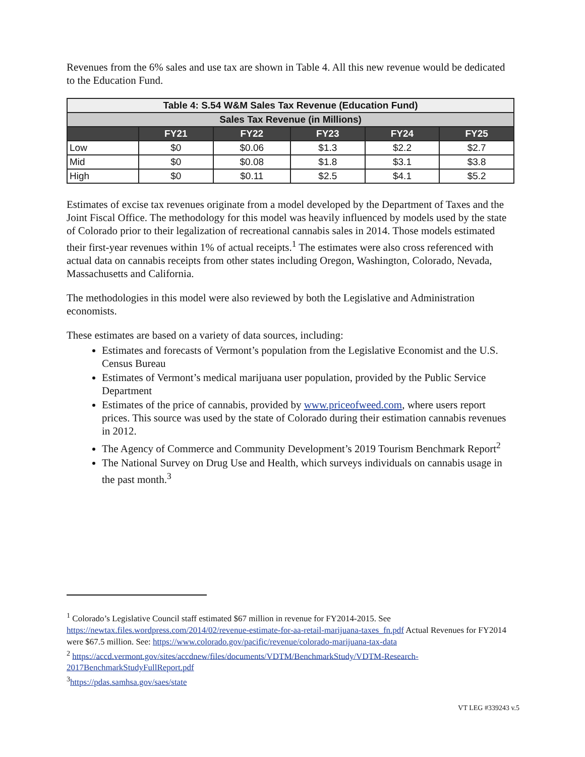Revenues from the 6% sales and use tax are shown in Table 4. All this new revenue would be dedicated to the Education Fund.
| Table 4: S.54 W&M Sales Tax Revenue (Education Fund) | | | | | |
| Sales Tax Revenue (in Millions) | | | | | |
| | FY21 | FY22 | FY23 | FY24 | FY25 |
| Low | $0 | $0.06 | $1.3 | $2.2 | $2.7 |
| Mid | $0 | $0.08 | $1.8 | $3.1 | $3.8 |
| High | $0 | $0.11 | $2.5 | $4.1 | $5.2 |
Estimates of excise tax revenues originate from a model developed by the Department of Taxes and the Joint Fiscal Office. The methodology for this model was heavily influenced by models used by the state of Colorado prior to their legalization of recreational cannabis sales in 2014. Those models estimated their first-year revenues within 1% of actual receipts.<sup>1</sup> The estimates were also cross referenced with actual data on cannabis receipts from other states including Oregon, Washington, Colorado, Nevada, Massachusetts and California.
The methodologies in this model were also reviewed by both the Legislative and Administration economists.
These estimates are based on a variety of data sources, including:
Estimates and forecasts of Vermont’s population from the Legislative Economist and the U.S. Census Bureau
Estimates of Vermont’s medical marijuana user population, provided by the Public Service Department
Estimates of the price of cannabis, provided by www.priceofweed.com, where users report prices. This source was used by the state of Colorado during their estimation cannabis revenues in 2012.
The Agency of Commerce and Community Development’s 2019 Tourism Benchmark Report<sup>2</sup>
The National Survey on Drug Use and Health, which surveys individuals on cannabis usage in the past month.<sup>3</sup>
<sup>1</sup> Colorado’s Legislative Council staff estimated $67 million in revenue for FY2014-2015. See https://newtax.files.wordpress.com/2014/02/revenue-estimate-for-aa-retail-marijuana-taxes_fn.pdf Actual Revenues for FY2014 were $67.5 million. See: https://www.colorado.gov/pacific/revenue/colorado-marijuana-tax-data
<sup>2</sup> https://accd.vermont.gov/sites/accdnew/files/documents/VDTM/BenchmarkStudy/VDTM-Research-2017BenchmarkStudyFullReport.pdf
<sup>3</sup> https://pdas.samhsa.gov/saes/state
VT LEG #339243 v.5